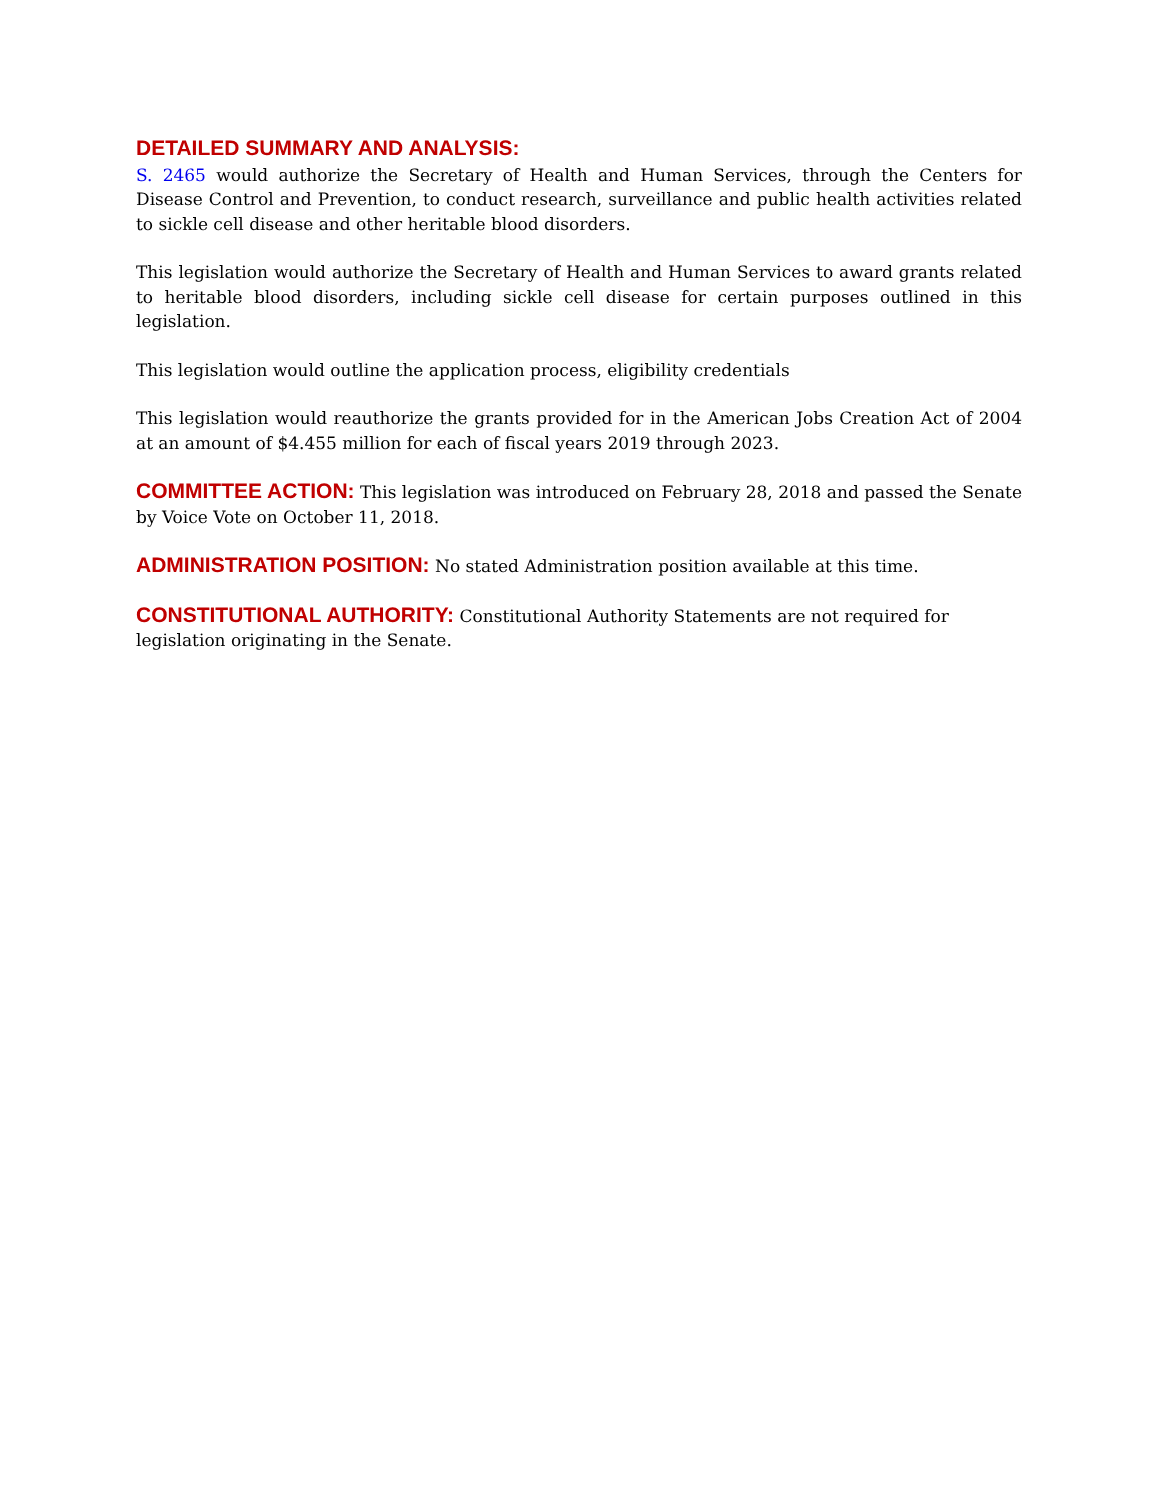DETAILED SUMMARY AND ANALYSIS:
S. 2465 would authorize the Secretary of Health and Human Services, through the Centers for Disease Control and Prevention, to conduct research, surveillance and public health activities related to sickle cell disease and other heritable blood disorders.
This legislation would authorize the Secretary of Health and Human Services to award grants related to heritable blood disorders, including sickle cell disease for certain purposes outlined in this legislation.
This legislation would outline the application process, eligibility credentials
This legislation would reauthorize the grants provided for in the American Jobs Creation Act of 2004 at an amount of $4.455 million for each of fiscal years 2019 through 2023.
COMMITTEE ACTION: This legislation was introduced on February 28, 2018 and passed the Senate by Voice Vote on October 11, 2018.
ADMINISTRATION POSITION: No stated Administration position available at this time.
CONSTITUTIONAL AUTHORITY: Constitutional Authority Statements are not required for legislation originating in the Senate.